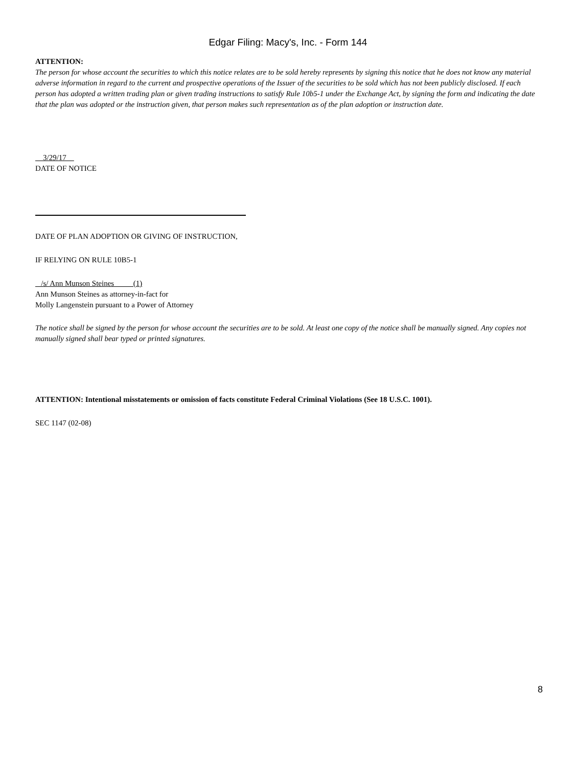Edgar Filing: Macy's, Inc. - Form 144
ATTENTION:
The person for whose account the securities to which this notice relates are to be sold hereby represents by signing this notice that he does not know any material adverse information in regard to the current and prospective operations of the Issuer of the securities to be sold which has not been publicly disclosed. If each person has adopted a written trading plan or given trading instructions to satisfy Rule 10b5-1 under the Exchange Act, by signing the form and indicating the date that the plan was adopted or the instruction given, that person makes such representation as of the plan adoption or instruction date.
3/29/17
DATE OF NOTICE
DATE OF PLAN ADOPTION OR GIVING OF INSTRUCTION,
IF RELYING ON RULE 10B5-1
/s/ Ann Munson Steines (1)
Ann Munson Steines as attorney-in-fact for
Molly Langenstein pursuant to a Power of Attorney
The notice shall be signed by the person for whose account the securities are to be sold. At least one copy of the notice shall be manually signed. Any copies not manually signed shall bear typed or printed signatures.
ATTENTION: Intentional misstatements or omission of facts constitute Federal Criminal Violations (See 18 U.S.C. 1001).
SEC 1147 (02-08)
8